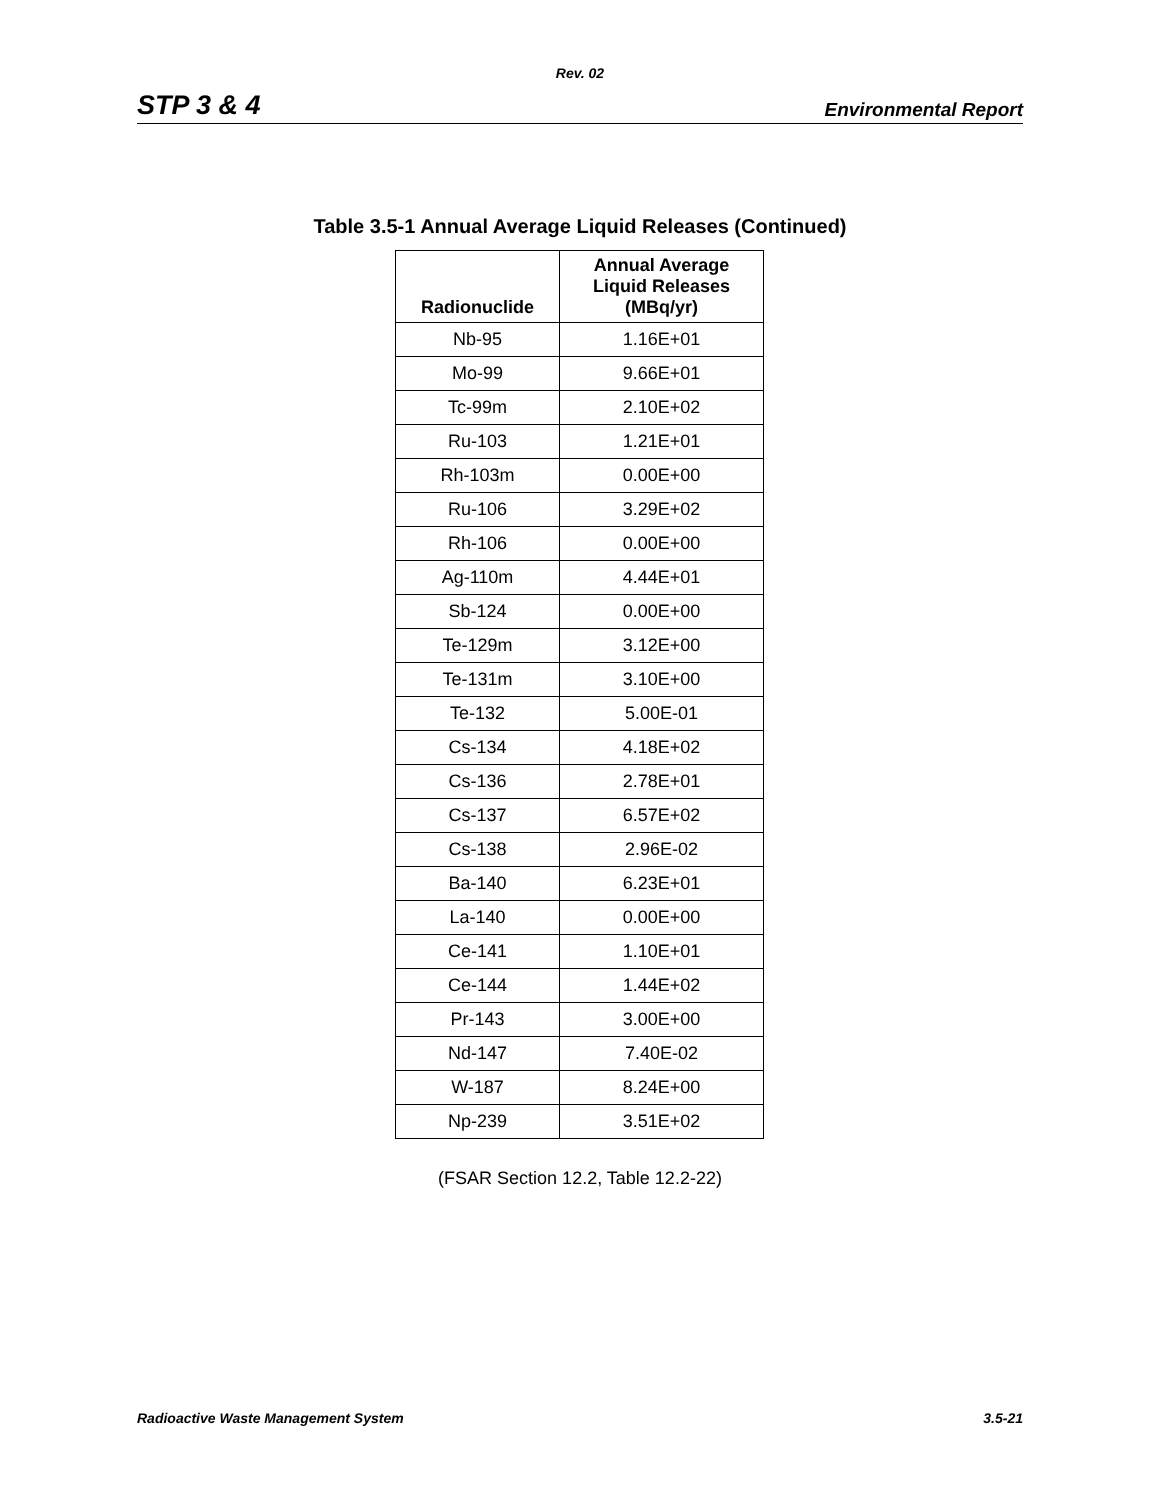Rev. 02
STP 3 & 4 Environmental Report
Table 3.5-1 Annual Average Liquid Releases (Continued)
| Radionuclide | Annual Average Liquid Releases (MBq/yr) |
| --- | --- |
| Nb-95 | 1.16E+01 |
| Mo-99 | 9.66E+01 |
| Tc-99m | 2.10E+02 |
| Ru-103 | 1.21E+01 |
| Rh-103m | 0.00E+00 |
| Ru-106 | 3.29E+02 |
| Rh-106 | 0.00E+00 |
| Ag-110m | 4.44E+01 |
| Sb-124 | 0.00E+00 |
| Te-129m | 3.12E+00 |
| Te-131m | 3.10E+00 |
| Te-132 | 5.00E-01 |
| Cs-134 | 4.18E+02 |
| Cs-136 | 2.78E+01 |
| Cs-137 | 6.57E+02 |
| Cs-138 | 2.96E-02 |
| Ba-140 | 6.23E+01 |
| La-140 | 0.00E+00 |
| Ce-141 | 1.10E+01 |
| Ce-144 | 1.44E+02 |
| Pr-143 | 3.00E+00 |
| Nd-147 | 7.40E-02 |
| W-187 | 8.24E+00 |
| Np-239 | 3.51E+02 |
(FSAR Section 12.2, Table 12.2-22)
Radioactive Waste Management System 3.5-21